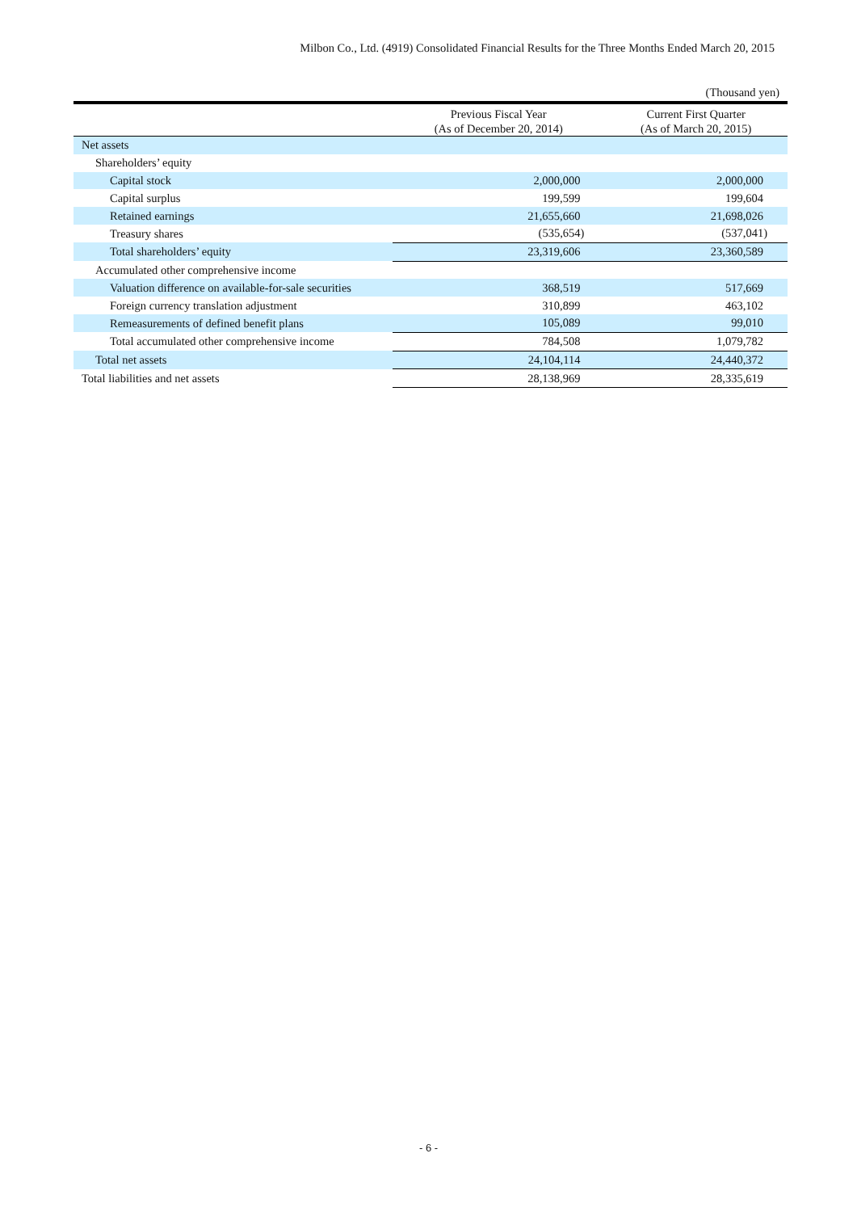Milbon Co., Ltd. (4919) Consolidated Financial Results for the Three Months Ended March 20, 2015
(Thousand yen)
| | Previous Fiscal Year (As of December 20, 2014) | Current First Quarter (As of March 20, 2015) |
| --- | --- | --- |
| Net assets | | |
| Shareholders’ equity | | |
| Capital stock | 2,000,000 | 2,000,000 |
| Capital surplus | 199,599 | 199,604 |
| Retained earnings | 21,655,660 | 21,698,026 |
| Treasury shares | (535,654) | (537,041) |
| Total shareholders’ equity | 23,319,606 | 23,360,589 |
| Accumulated other comprehensive income | | |
| Valuation difference on available-for-sale securities | 368,519 | 517,669 |
| Foreign currency translation adjustment | 310,899 | 463,102 |
| Remeasurements of defined benefit plans | 105,089 | 99,010 |
| Total accumulated other comprehensive income | 784,508 | 1,079,782 |
| Total net assets | 24,104,114 | 24,440,372 |
| Total liabilities and net assets | 28,138,969 | 28,335,619 |
- 6 -